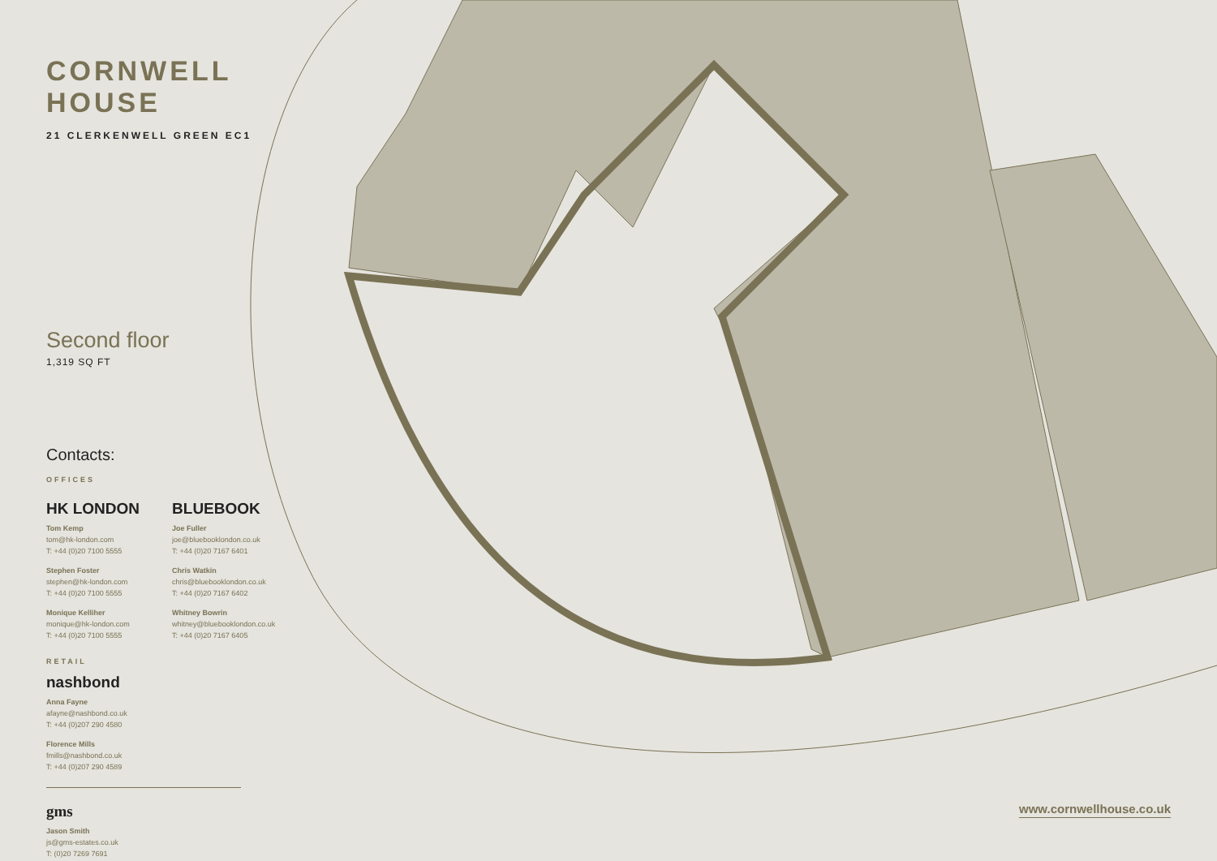CORNWELL HOUSE
21 CLERKENWELL GREEN EC1
Second floor
1,319 SQ FT
Contacts:
OFFICES
HK LONDON
Tom Kemp
tom@hk-london.com
T: +44 (0)20 7100 5555
Stephen Foster
stephen@hk-london.com
T: +44 (0)20 7100 5555
Monique Kelliher
monique@hk-london.com
T: +44 (0)20 7100 5555
BLUEBOOK
Joe Fuller
joe@bluebooklondon.co.uk
T: +44 (0)20 7167 6401
Chris Watkin
chris@bluebooklondon.co.uk
T: +44 (0)20 7167 6402
Whitney Bowrin
whitney@bluebooklondon.co.uk
T: +44 (0)20 7167 6405
RETAIL
nashbond
Anna Fayne
afayne@nashbond.co.uk
T: +44 (0)207 290 4580
Florence Mills
fmills@nashbond.co.uk
T: +44 (0)207 290 4589
gms
Jason Smith
js@gms-estates.co.uk
T: (0)20 7269 7691
www.cornwellhouse.co.uk